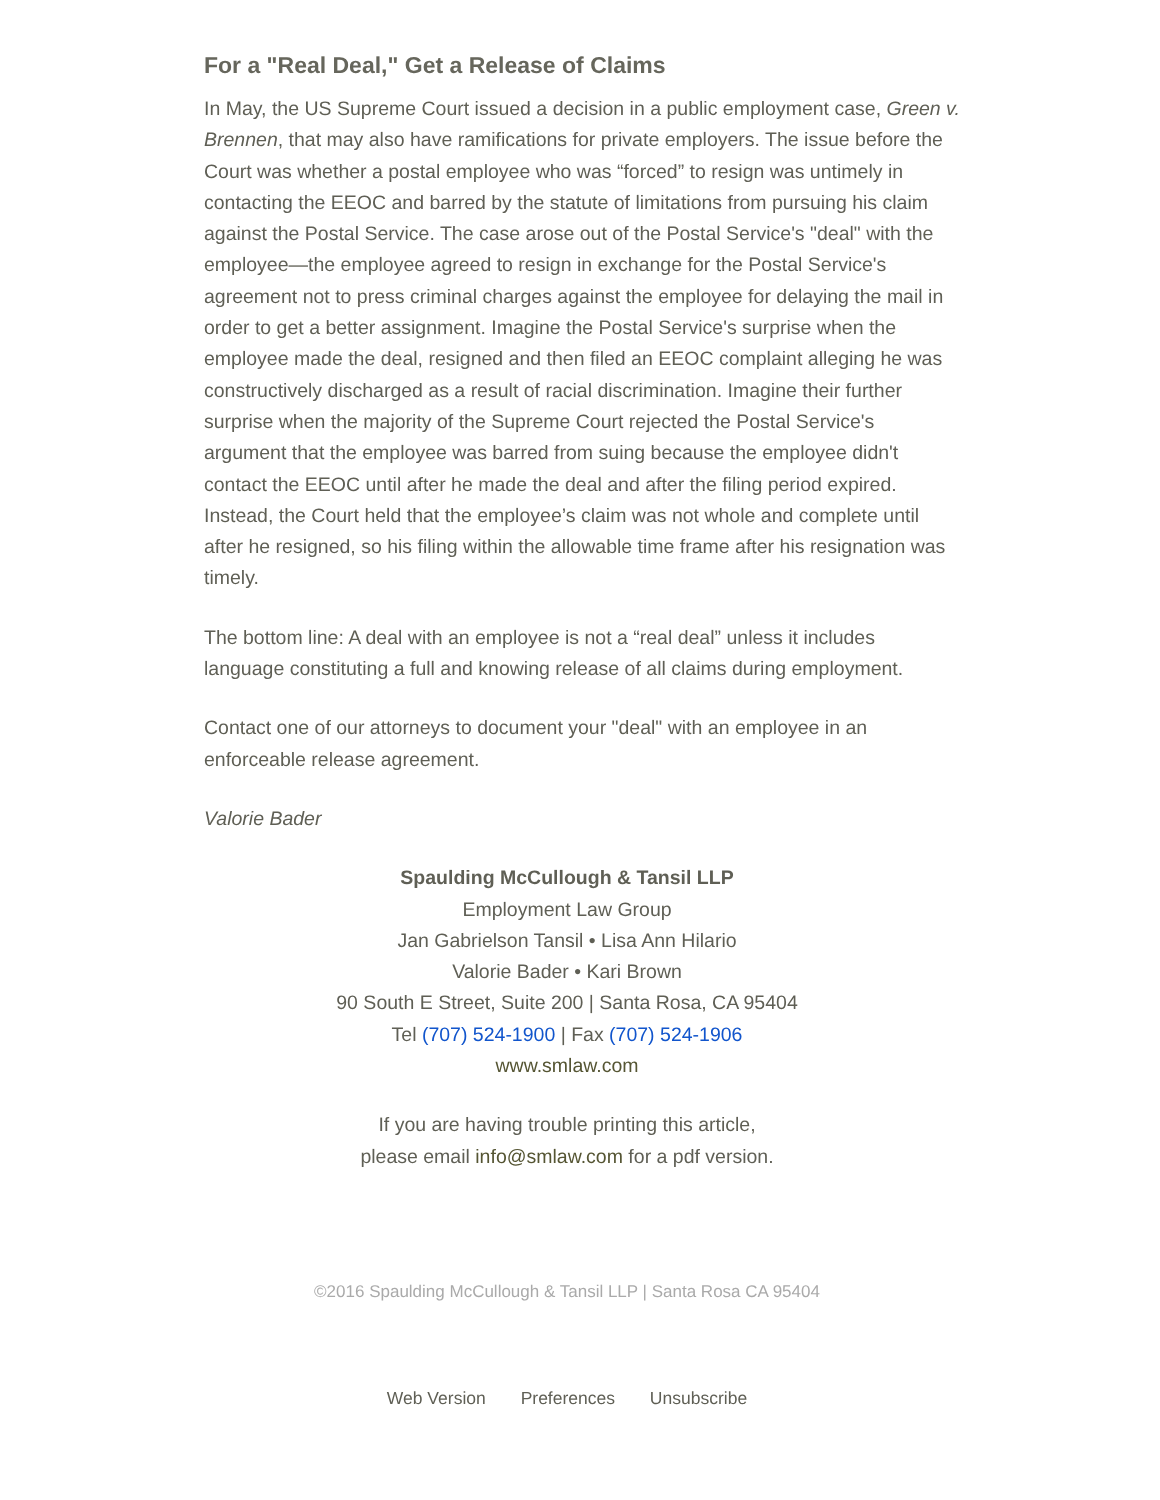For a "Real Deal," Get a Release of Claims
In May, the US Supreme Court issued a decision in a public employment case, Green v. Brennen, that may also have ramifications for private employers. The issue before the Court was whether a postal employee who was “forced” to resign was untimely in contacting the EEOC and barred by the statute of limitations from pursuing his claim against the Postal Service. The case arose out of the Postal Service's "deal" with the employee—the employee agreed to resign in exchange for the Postal Service's agreement not to press criminal charges against the employee for delaying the mail in order to get a better assignment. Imagine the Postal Service's surprise when the employee made the deal, resigned and then filed an EEOC complaint alleging he was constructively discharged as a result of racial discrimination. Imagine their further surprise when the majority of the Supreme Court rejected the Postal Service's argument that the employee was barred from suing because the employee didn't contact the EEOC until after he made the deal and after the filing period expired. Instead, the Court held that the employee’s claim was not whole and complete until after he resigned, so his filing within the allowable time frame after his resignation was timely.
The bottom line: A deal with an employee is not a “real deal” unless it includes language constituting a full and knowing release of all claims during employment.
Contact one of our attorneys to document your "deal" with an employee in an enforceable release agreement.
Valorie Bader
Spaulding McCullough & Tansil LLP
Employment Law Group
Jan Gabrielson Tansil • Lisa Ann Hilario
Valorie Bader • Kari Brown
90 South E Street, Suite 200 | Santa Rosa, CA 95404
Tel (707) 524-1900 | Fax (707) 524-1906
www.smlaw.com
If you are having trouble printing this article,
please email info@smlaw.com for a pdf version.
©2016 Spaulding McCullough & Tansil LLP | Santa Rosa CA 95404
Web Version Preferences Unsubscribe